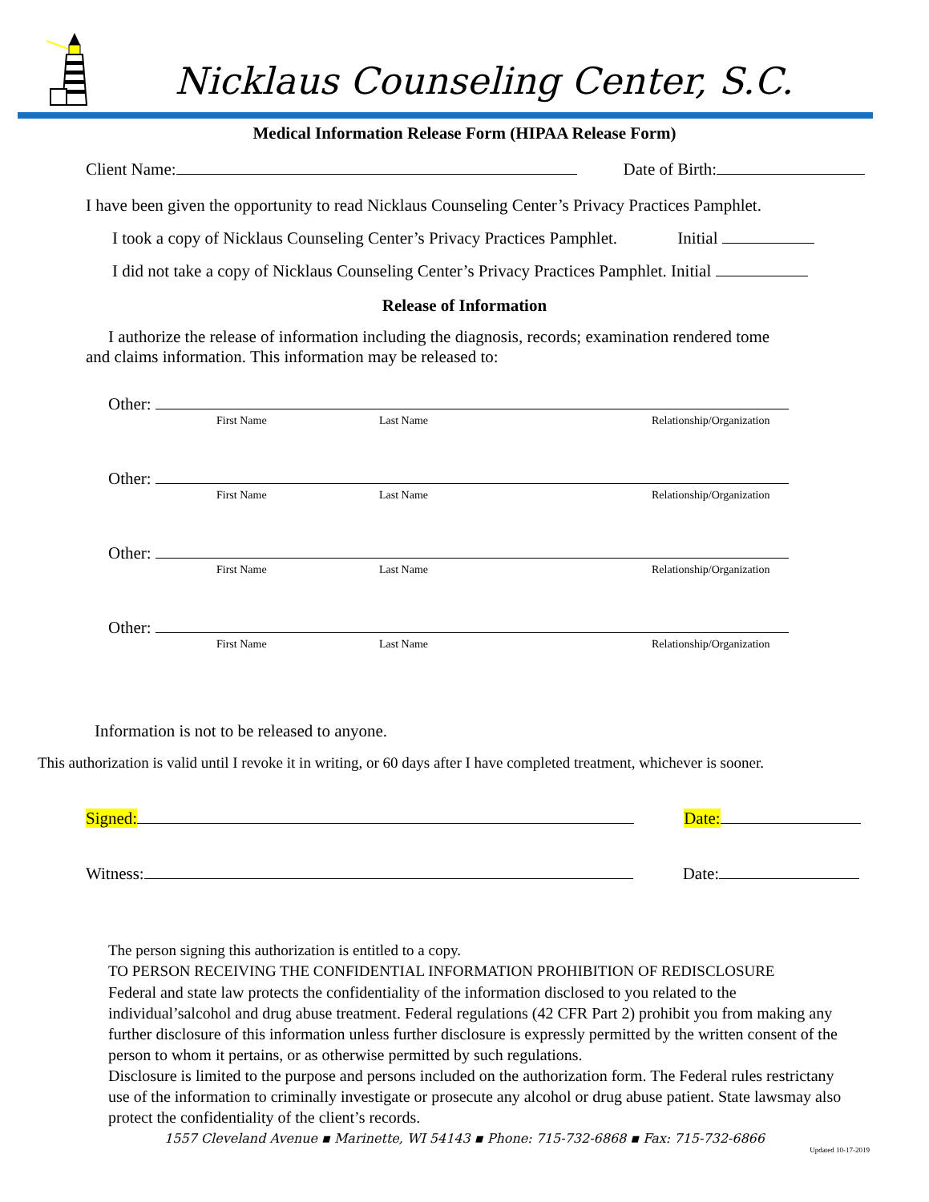Nicklaus Counseling Center, S.C.
Medical Information Release Form (HIPAA Release Form)
Client Name: Date of Birth:
I have been given the opportunity to read Nicklaus Counseling Center’s Privacy Practices Pamphlet.
I took a copy of Nicklaus Counseling Center’s Privacy Practices Pamphlet. Initial
I did not take a copy of Nicklaus Counseling Center’s Privacy Practices Pamphlet. Initial
Release of Information
I authorize the release of information including the diagnosis, records; examination rendered tome and claims information. This information may be released to:
Other:
First Name Last Name Relationship/Organization
Other:
First Name Last Name Relationship/Organization
Other:
First Name Last Name Relationship/Organization
Other:
First Name Last Name Relationship/Organization
Information is not to be released to anyone.
This authorization is valid until I revoke it in writing, or 60 days after I have completed treatment, whichever is sooner.
Signed: Date:
Witness: Date:
The person signing this authorization is entitled to a copy.
TO PERSON RECEIVING THE CONFIDENTIAL INFORMATION PROHIBITION OF REDISCLOSURE
Federal and state law protects the confidentiality of the information disclosed to you related to the individual’salcohol and drug abuse treatment. Federal regulations (42 CFR Part 2) prohibit you from making any further disclosure of this information unless further disclosure is expressly permitted by the written consent of the person to whom it pertains, or as otherwise permitted by such regulations.
Disclosure is limited to the purpose and persons included on the authorization form. The Federal rules restrictany use of the information to criminally investigate or prosecute any alcohol or drug abuse patient. State lawsmay also protect the confidentiality of the client’s records.
1557 Cleveland Avenue ▪ Marinette, WI 54143 ▪ Phone: 715-732-6868 ▪ Fax: 715-732-6866
Updated 10-17-2019